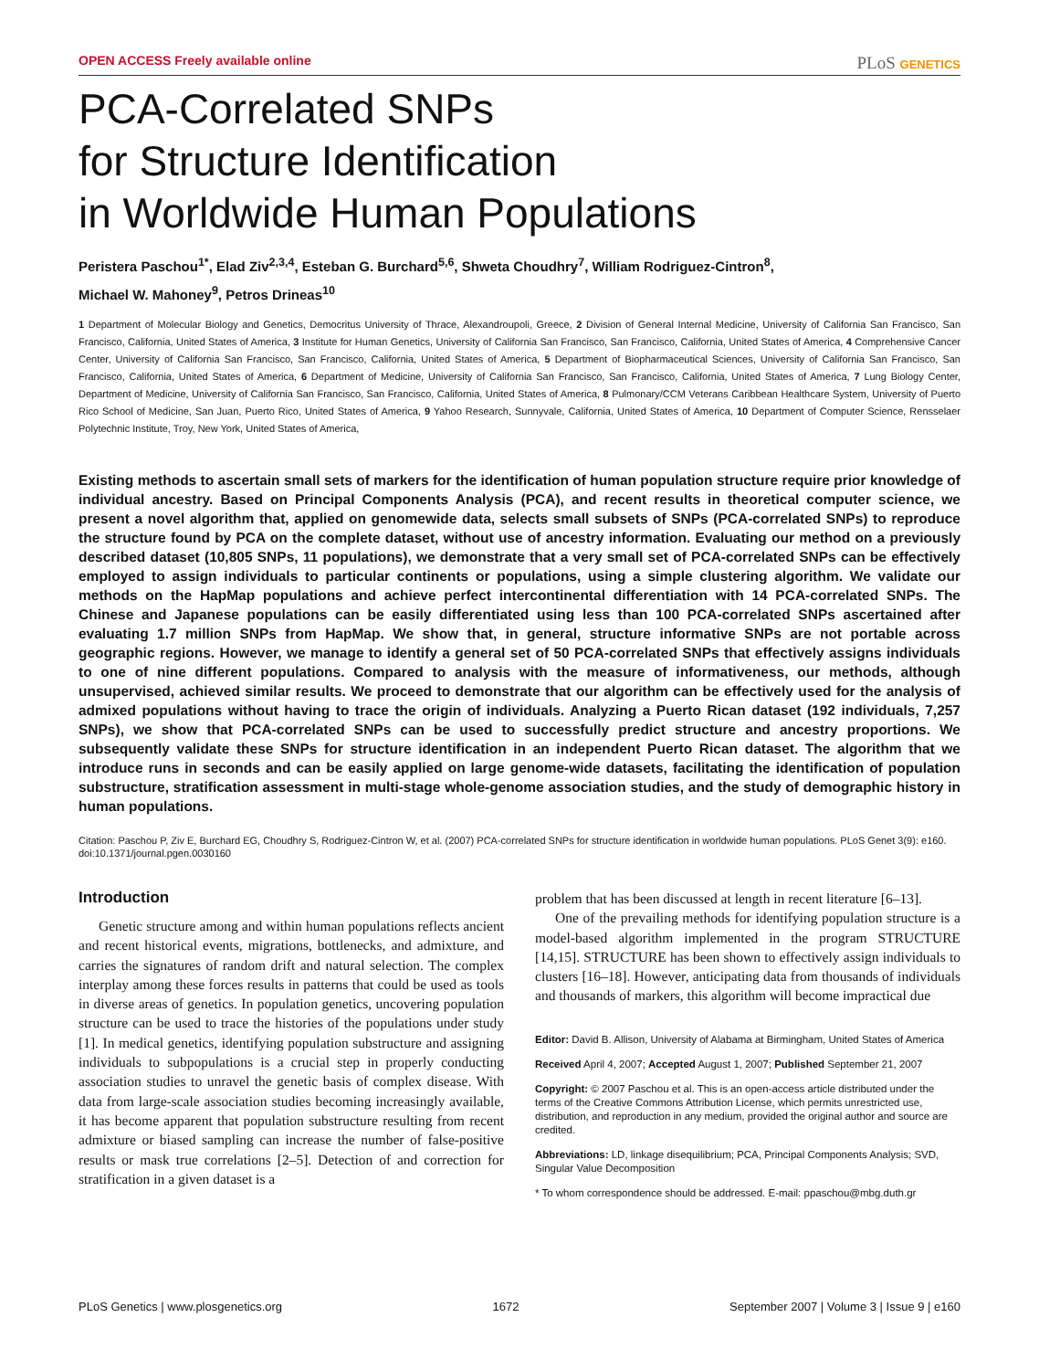OPEN ACCESS Freely available online PLoS GENETICS
PCA-Correlated SNPs
for Structure Identification
in Worldwide Human Populations
Peristera Paschou<sup>1*</sup>, Elad Ziv<sup>2,3,4</sup>, Esteban G. Burchard<sup>5,6</sup>, Shweta Choudhry<sup>7</sup>, William Rodriguez-Cintron<sup>8</sup>,
Michael W. Mahoney<sup>9</sup>, Petros Drineas<sup>10</sup>
1 Department of Molecular Biology and Genetics, Democritus University of Thrace, Alexandroupoli, Greece, 2 Division of General Internal Medicine, University of California San Francisco, San Francisco, California, United States of America, 3 Institute for Human Genetics, University of California San Francisco, San Francisco, California, United States of America, 4 Comprehensive Cancer Center, University of California San Francisco, San Francisco, California, United States of America, 5 Department of Biopharmaceutical Sciences, University of California San Francisco, San Francisco, California, United States of America, 6 Department of Medicine, University of California San Francisco, San Francisco, California, United States of America, 7 Lung Biology Center, Department of Medicine, University of California San Francisco, San Francisco, California, United States of America, 8 Pulmonary/CCM Veterans Caribbean Healthcare System, University of Puerto Rico School of Medicine, San Juan, Puerto Rico, United States of America, 9 Yahoo Research, Sunnyvale, California, United States of America, 10 Department of Computer Science, Rensselaer Polytechnic Institute, Troy, New York, United States of America,
Existing methods to ascertain small sets of markers for the identification of human population structure require prior knowledge of individual ancestry. Based on Principal Components Analysis (PCA), and recent results in theoretical computer science, we present a novel algorithm that, applied on genomewide data, selects small subsets of SNPs (PCA-correlated SNPs) to reproduce the structure found by PCA on the complete dataset, without use of ancestry information. Evaluating our method on a previously described dataset (10,805 SNPs, 11 populations), we demonstrate that a very small set of PCA-correlated SNPs can be effectively employed to assign individuals to particular continents or populations, using a simple clustering algorithm. We validate our methods on the HapMap populations and achieve perfect intercontinental differentiation with 14 PCA-correlated SNPs. The Chinese and Japanese populations can be easily differentiated using less than 100 PCA-correlated SNPs ascertained after evaluating 1.7 million SNPs from HapMap. We show that, in general, structure informative SNPs are not portable across geographic regions. However, we manage to identify a general set of 50 PCA-correlated SNPs that effectively assigns individuals to one of nine different populations. Compared to analysis with the measure of informativeness, our methods, although unsupervised, achieved similar results. We proceed to demonstrate that our algorithm can be effectively used for the analysis of admixed populations without having to trace the origin of individuals. Analyzing a Puerto Rican dataset (192 individuals, 7,257 SNPs), we show that PCA-correlated SNPs can be used to successfully predict structure and ancestry proportions. We subsequently validate these SNPs for structure identification in an independent Puerto Rican dataset. The algorithm that we introduce runs in seconds and can be easily applied on large genome-wide datasets, facilitating the identification of population substructure, stratification assessment in multi-stage whole-genome association studies, and the study of demographic history in human populations.
Citation: Paschou P, Ziv E, Burchard EG, Choudhry S, Rodriguez-Cintron W, et al. (2007) PCA-correlated SNPs for structure identification in worldwide human populations. PLoS Genet 3(9): e160. doi:10.1371/journal.pgen.0030160
Introduction
Genetic structure among and within human populations reflects ancient and recent historical events, migrations, bottlenecks, and admixture, and carries the signatures of random drift and natural selection. The complex interplay among these forces results in patterns that could be used as tools in diverse areas of genetics. In population genetics, uncovering population structure can be used to trace the histories of the populations under study [1]. In medical genetics, identifying population substructure and assigning individuals to subpopulations is a crucial step in properly conducting association studies to unravel the genetic basis of complex disease. With data from large-scale association studies becoming increasingly available, it has become apparent that population substructure resulting from recent admixture or biased sampling can increase the number of false-positive results or mask true correlations [2–5]. Detection of and correction for stratification in a given dataset is a
problem that has been discussed at length in recent literature [6–13].
One of the prevailing methods for identifying population structure is a model-based algorithm implemented in the program STRUCTURE [14,15]. STRUCTURE has been shown to effectively assign individuals to clusters [16–18]. However, anticipating data from thousands of individuals and thousands of markers, this algorithm will become impractical due
Editor: David B. Allison, University of Alabama at Birmingham, United States of America
Received April 4, 2007; Accepted August 1, 2007; Published September 21, 2007
Copyright: © 2007 Paschou et al. This is an open-access article distributed under the terms of the Creative Commons Attribution License, which permits unrestricted use, distribution, and reproduction in any medium, provided the original author and source are credited.
Abbreviations: LD, linkage disequilibrium; PCA, Principal Components Analysis; SVD, Singular Value Decomposition
* To whom correspondence should be addressed. E-mail: ppaschou@mbg.duth.gr
PLoS Genetics | www.plosgenetics.org 1672 September 2007 | Volume 3 | Issue 9 | e160